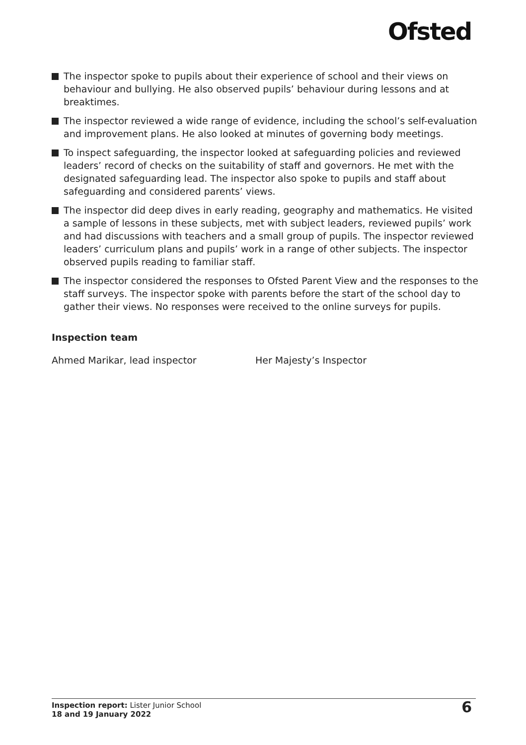Ofsted
The inspector spoke to pupils about their experience of school and their views on behaviour and bullying. He also observed pupils’ behaviour during lessons and at breaktimes.
The inspector reviewed a wide range of evidence, including the school’s self-evaluation and improvement plans. He also looked at minutes of governing body meetings.
To inspect safeguarding, the inspector looked at safeguarding policies and reviewed leaders’ record of checks on the suitability of staff and governors. He met with the designated safeguarding lead. The inspector also spoke to pupils and staff about safeguarding and considered parents’ views.
The inspector did deep dives in early reading, geography and mathematics. He visited a sample of lessons in these subjects, met with subject leaders, reviewed pupils’ work and had discussions with teachers and a small group of pupils. The inspector reviewed leaders’ curriculum plans and pupils’ work in a range of other subjects. The inspector observed pupils reading to familiar staff.
The inspector considered the responses to Ofsted Parent View and the responses to the staff surveys. The inspector spoke with parents before the start of the school day to gather their views. No responses were received to the online surveys for pupils.
Inspection team
Ahmed Marikar, lead inspector Her Majesty’s Inspector
Inspection report: Lister Junior School
18 and 19 January 2022
6